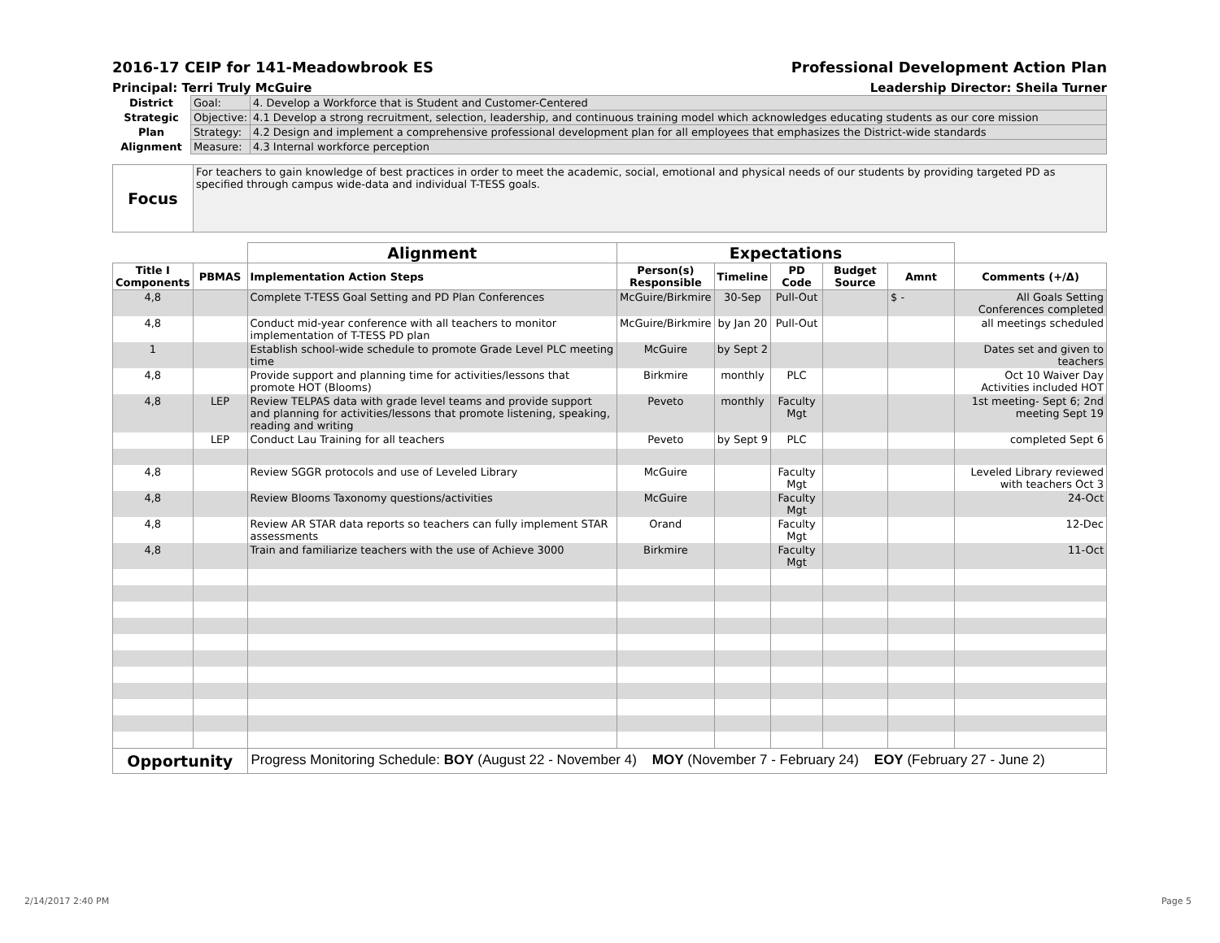2016-17 CEIP for 141-Meadowbrook ES Professional Development Action Plan
Principal: Terri Truly McGuire Leadership Director: Sheila Turner
| District | Goal: | 4. Develop a Workforce that is Student and Customer-Centered |
| Strategic | Objective: | 4.1 Develop a strong recruitment, selection, leadership, and continuous training model which acknowledges educating students as our core mission |
| Plan | Strategy: | 4.2 Design and implement a comprehensive professional development plan for all employees that emphasizes the District-wide standards |
| Alignment | Measure: | 4.3 Internal workforce perception |
| Focus | For teachers to gain knowledge of best practices in order to meet the academic, social, emotional and physical needs of our students by providing targeted PD as specified through campus wide-data and individual T-TESS goals. |
| | | Alignment | Expectations | | | | | |
| Title I Components | PBMAS | Implementation Action Steps | Person(s) Responsible | Timeline | PD Code | Budget Source | Amnt | Comments (+/Δ) |
| 4,8 | | Complete T-TESS Goal Setting and PD Plan Conferences | McGuire/Birkmire | 30-Sep | Pull-Out | | $ - | All Goals Setting Conferences completed |
| 4,8 | | Conduct mid-year conference with all teachers to monitor implementation of T-TESS PD plan | McGuire/Birkmire | by Jan 20 | Pull-Out | | | all meetings scheduled |
| 1 | | Establish school-wide schedule to promote Grade Level PLC meeting time | McGuire | by Sept 2 | | | | Dates set and given to teachers |
| 4,8 | | Provide support and planning time for activities/lessons that promote HOT (Blooms) | Birkmire | monthly | PLC | | | Oct 10 Waiver Day Activities included HOT |
| 4,8 | LEP | Review TELPAS data with grade level teams and provide support and planning for activities/lessons that promote listening, speaking, reading and writing | Peveto | monthly | Faculty Mgt | | | 1st meeting- Sept 6; 2nd meeting Sept 19 |
| | LEP | Conduct Lau Training for all teachers | Peveto | by Sept 9 | PLC | | | completed Sept 6 |
| 4,8 | | Review SGGR protocols and use of Leveled Library | McGuire | | Faculty Mgt | | | Leveled Library reviewed with teachers Oct 3 |
| 4,8 | | Review Blooms Taxonomy questions/activities | McGuire | | Faculty Mgt | | | 24-Oct |
| 4,8 | | Review AR STAR data reports so teachers can fully implement STAR assessments | Orand | | Faculty Mgt | | | 12-Dec |
| 4,8 | | Train and familiarize teachers with the use of Achieve 3000 | Birkmire | | Faculty Mgt | | | 11-Oct |
| Opportunity | | Progress Monitoring Schedule: BOY (August 22 - November 4) MOY (November 7 - February 24) EOY (February 27 - June 2) | | | | | | |
2/14/2017 2:40 PM Page 5